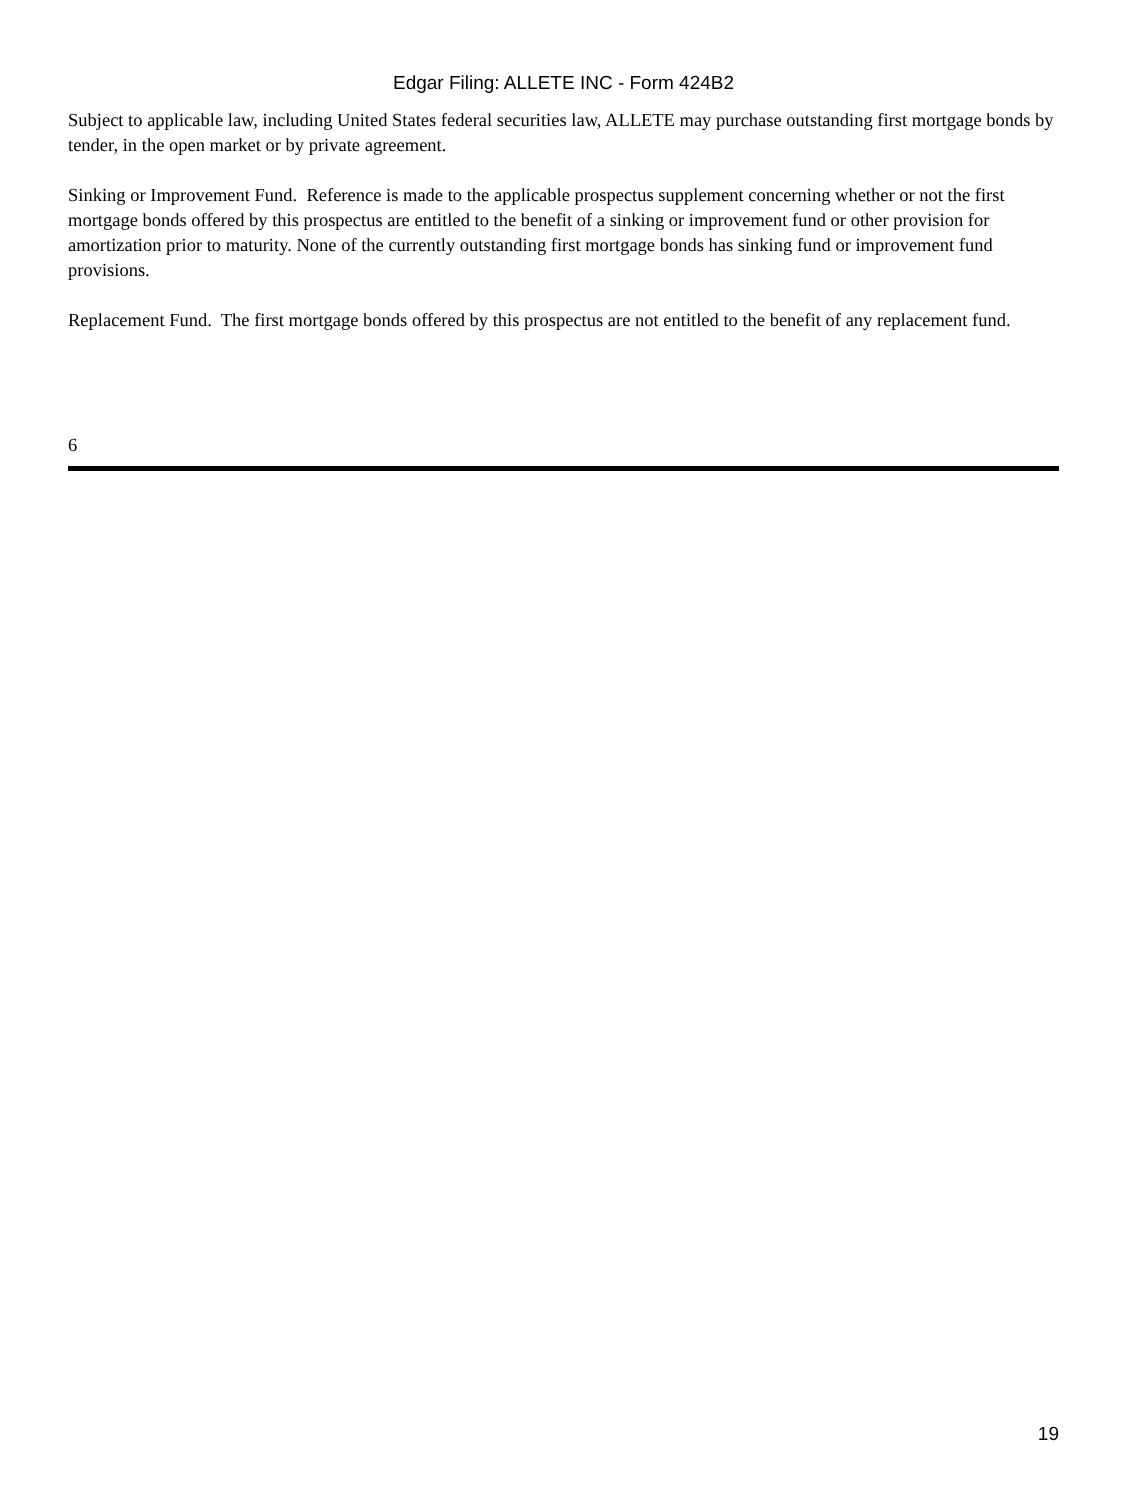Edgar Filing: ALLETE INC - Form 424B2
Subject to applicable law, including United States federal securities law, ALLETE may purchase outstanding first mortgage bonds by tender, in the open market or by private agreement.
Sinking or Improvement Fund. Reference is made to the applicable prospectus supplement concerning whether or not the first mortgage bonds offered by this prospectus are entitled to the benefit of a sinking or improvement fund or other provision for amortization prior to maturity. None of the currently outstanding first mortgage bonds has sinking fund or improvement fund provisions.
Replacement Fund. The first mortgage bonds offered by this prospectus are not entitled to the benefit of any replacement fund.
6
19